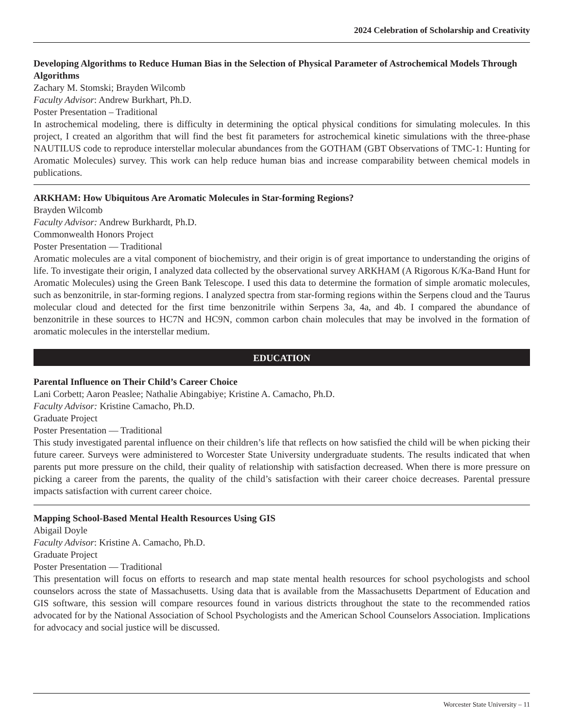2024 Celebration of Scholarship and Creativity
Developing Algorithms to Reduce Human Bias in the Selection of Physical Parameter of Astrochemical Models Through Algorithms
Zachary M. Stomski; Brayden Wilcomb
Faculty Advisor: Andrew Burkhart, Ph.D.
Poster Presentation – Traditional
In astrochemical modeling, there is difficulty in determining the optical physical conditions for simulating molecules. In this project, I created an algorithm that will find the best fit parameters for astrochemical kinetic simulations with the three-phase NAUTILUS code to reproduce interstellar molecular abundances from the GOTHAM (GBT Observations of TMC-1: Hunting for Aromatic Molecules) survey. This work can help reduce human bias and increase comparability between chemical models in publications.
ARKHAM: How Ubiquitous Are Aromatic Molecules in Star-forming Regions?
Brayden Wilcomb
Faculty Advisor: Andrew Burkhardt, Ph.D.
Commonwealth Honors Project
Poster Presentation — Traditional
Aromatic molecules are a vital component of biochemistry, and their origin is of great importance to understanding the origins of life. To investigate their origin, I analyzed data collected by the observational survey ARKHAM (A Rigorous K/Ka-Band Hunt for Aromatic Molecules) using the Green Bank Telescope. I used this data to determine the formation of simple aromatic molecules, such as benzonitrile, in star-forming regions. I analyzed spectra from star-forming regions within the Serpens cloud and the Taurus molecular cloud and detected for the first time benzonitrile within Serpens 3a, 4a, and 4b. I compared the abundance of benzonitrile in these sources to HC7N and HC9N, common carbon chain molecules that may be involved in the formation of aromatic molecules in the interstellar medium.
EDUCATION
Parental Influence on Their Child’s Career Choice
Lani Corbett; Aaron Peaslee; Nathalie Abingabiye; Kristine A. Camacho, Ph.D.
Faculty Advisor: Kristine Camacho, Ph.D.
Graduate Project
Poster Presentation — Traditional
This study investigated parental influence on their children’s life that reflects on how satisfied the child will be when picking their future career. Surveys were administered to Worcester State University undergraduate students. The results indicated that when parents put more pressure on the child, their quality of relationship with satisfaction decreased. When there is more pressure on picking a career from the parents, the quality of the child’s satisfaction with their career choice decreases. Parental pressure impacts satisfaction with current career choice.
Mapping School-Based Mental Health Resources Using GIS
Abigail Doyle
Faculty Advisor: Kristine A. Camacho, Ph.D.
Graduate Project
Poster Presentation — Traditional
This presentation will focus on efforts to research and map state mental health resources for school psychologists and school counselors across the state of Massachusetts. Using data that is available from the Massachusetts Department of Education and GIS software, this session will compare resources found in various districts throughout the state to the recommended ratios advocated for by the National Association of School Psychologists and the American School Counselors Association. Implications for advocacy and social justice will be discussed.
Worcester State University – 11